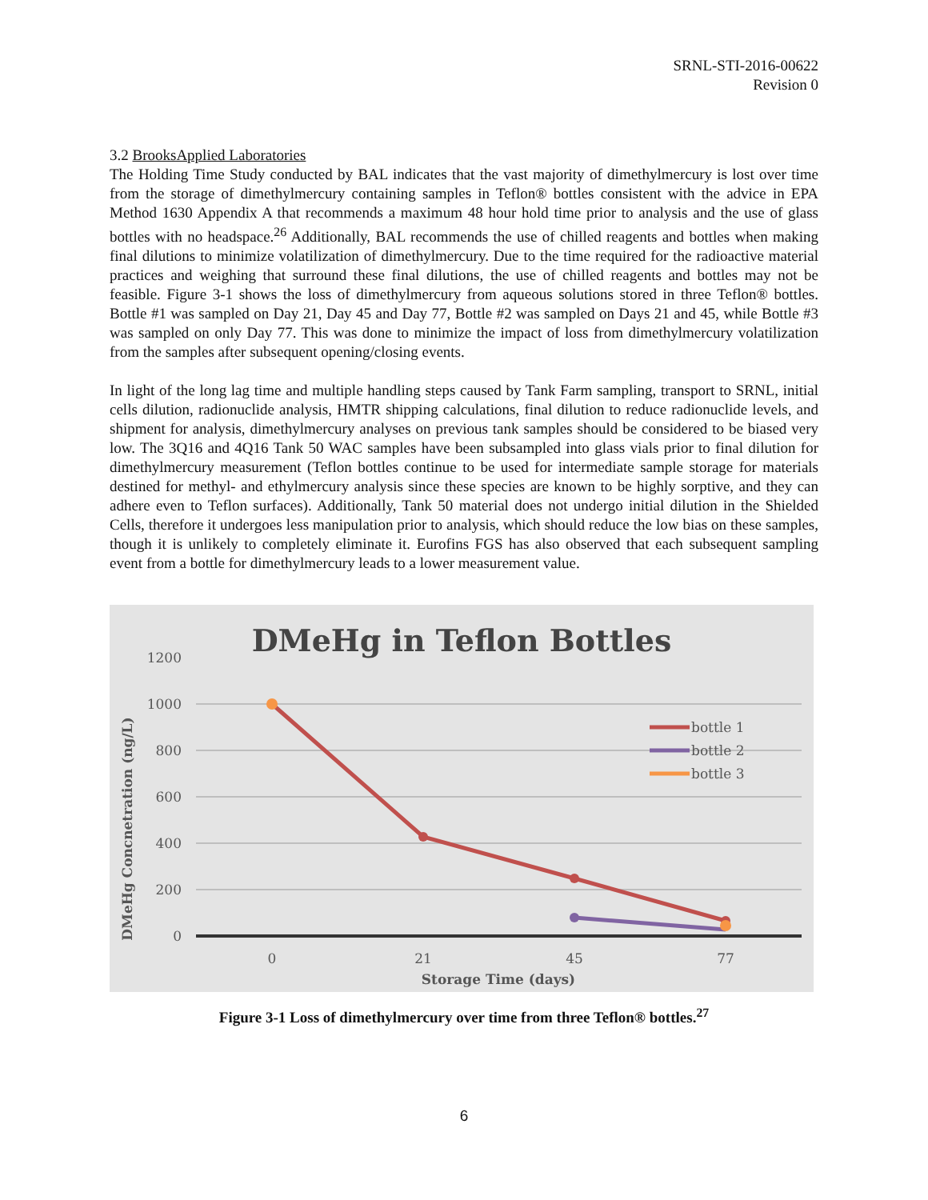SRNL-STI-2016-00622
Revision 0
3.2 BrooksApplied Laboratories
The Holding Time Study conducted by BAL indicates that the vast majority of dimethylmercury is lost over time from the storage of dimethylmercury containing samples in Teflon® bottles consistent with the advice in EPA Method 1630 Appendix A that recommends a maximum 48 hour hold time prior to analysis and the use of glass bottles with no headspace.<sup>26</sup> Additionally, BAL recommends the use of chilled reagents and bottles when making final dilutions to minimize volatilization of dimethylmercury. Due to the time required for the radioactive material practices and weighing that surround these final dilutions, the use of chilled reagents and bottles may not be feasible. Figure 3-1 shows the loss of dimethylmercury from aqueous solutions stored in three Teflon® bottles. Bottle #1 was sampled on Day 21, Day 45 and Day 77, Bottle #2 was sampled on Days 21 and 45, while Bottle #3 was sampled on only Day 77. This was done to minimize the impact of loss from dimethylmercury volatilization from the samples after subsequent opening/closing events.
In light of the long lag time and multiple handling steps caused by Tank Farm sampling, transport to SRNL, initial cells dilution, radionuclide analysis, HMTR shipping calculations, final dilution to reduce radionuclide levels, and shipment for analysis, dimethylmercury analyses on previous tank samples should be considered to be biased very low. The 3Q16 and 4Q16 Tank 50 WAC samples have been subsampled into glass vials prior to final dilution for dimethylmercury measurement (Teflon bottles continue to be used for intermediate sample storage for materials destined for methyl- and ethylmercury analysis since these species are known to be highly sorptive, and they can adhere even to Teflon surfaces). Additionally, Tank 50 material does not undergo initial dilution in the Shielded Cells, therefore it undergoes less manipulation prior to analysis, which should reduce the low bias on these samples, though it is unlikely to completely eliminate it. Eurofins FGS has also observed that each subsequent sampling event from a bottle for dimethylmercury leads to a lower measurement value.
DMeHg in Teflon Bottles
1200
1000
800
600
400
200
0
0
21
45
77
Storage Time (days)
DMeHg Concnetration (ng/L)
bottle 1
bottle 2
bottle 3
Figure 3-1 Loss of dimethylmercury over time from three Teflon® bottles.<sup>27</sup>
6